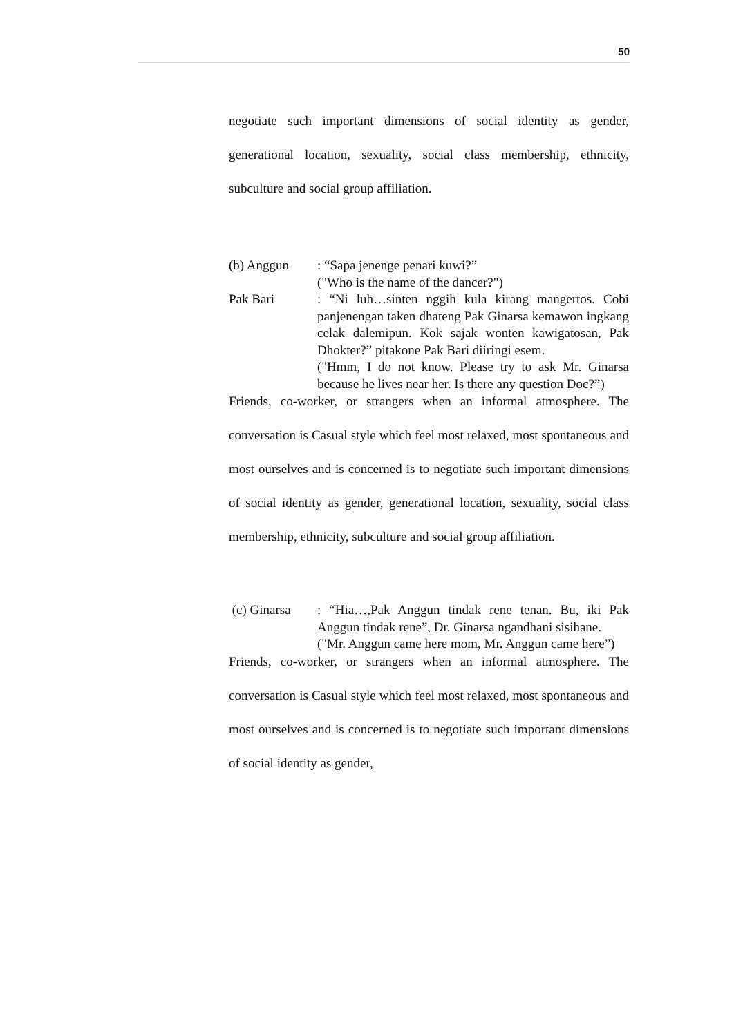50
negotiate such important dimensions of social identity as gender, generational location, sexuality, social class membership, ethnicity, subculture and social group affiliation.
(b) Anggun : “Sapa jenenge penari kuwi?”
("Who is the name of the dancer?")
Pak Bari : “Ni luh…sinten nggih kula kirang mangertos. Cobi panjenengan taken dhateng Pak Ginarsa kemawon ingkang celak dalemipun. Kok sajak wonten kawigatosan, Pak Dhokter?” pitakone Pak Bari diiringi esem.
("Hmm, I do not know. Please try to ask Mr. Ginarsa because he lives near her. Is there any question Doc?”)
Friends, co-worker, or strangers when an informal atmosphere. The conversation is Casual style which feel most relaxed, most spontaneous and most ourselves and is concerned is to negotiate such important dimensions of social identity as gender, generational location, sexuality, social class membership, ethnicity, subculture and social group affiliation.
(c) Ginarsa : “Hia…,Pak Anggun tindak rene tenan. Bu, iki Pak Anggun tindak rene”, Dr. Ginarsa ngandhani sisihane.
("Mr. Anggun came here mom, Mr. Anggun came here”)
Friends, co-worker, or strangers when an informal atmosphere. The conversation is Casual style which feel most relaxed, most spontaneous and most ourselves and is concerned is to negotiate such important dimensions of social identity as gender,